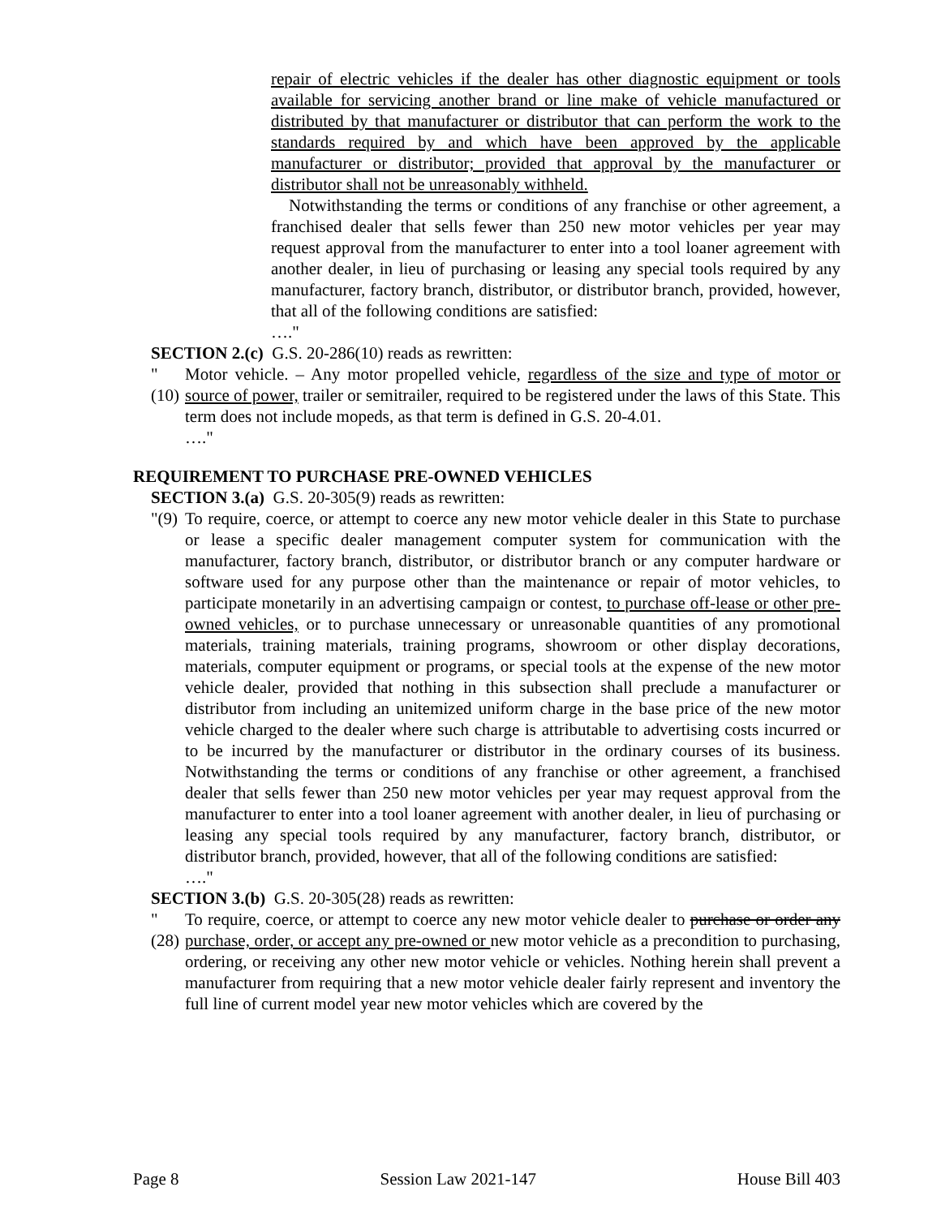repair of electric vehicles if the dealer has other diagnostic equipment or tools available for servicing another brand or line make of vehicle manufactured or distributed by that manufacturer or distributor that can perform the work to the standards required by and which have been approved by the applicable manufacturer or distributor; provided that approval by the manufacturer or distributor shall not be unreasonably withheld.
Notwithstanding the terms or conditions of any franchise or other agreement, a franchised dealer that sells fewer than 250 new motor vehicles per year may request approval from the manufacturer to enter into a tool loaner agreement with another dealer, in lieu of purchasing or leasing any special tools required by any manufacturer, factory branch, distributor, or distributor branch, provided, however, that all of the following conditions are satisfied:
…."
SECTION 2.(c) G.S. 20-286(10) reads as rewritten:
"(10)
Motor vehicle. – Any motor propelled vehicle, regardless of the size and type of motor or source of power, trailer or semitrailer, required to be registered under the laws of this State. This term does not include mopeds, as that term is defined in G.S. 20-4.01.
…."
REQUIREMENT TO PURCHASE PRE-OWNED VEHICLES
SECTION 3.(a) G.S. 20-305(9) reads as rewritten:
"(9)
To require, coerce, or attempt to coerce any new motor vehicle dealer in this State to purchase or lease a specific dealer management computer system for communication with the manufacturer, factory branch, distributor, or distributor branch or any computer hardware or software used for any purpose other than the maintenance or repair of motor vehicles, to participate monetarily in an advertising campaign or contest, to purchase off-lease or other pre-owned vehicles, or to purchase unnecessary or unreasonable quantities of any promotional materials, training materials, training programs, showroom or other display decorations, materials, computer equipment or programs, or special tools at the expense of the new motor vehicle dealer, provided that nothing in this subsection shall preclude a manufacturer or distributor from including an unitemized uniform charge in the base price of the new motor vehicle charged to the dealer where such charge is attributable to advertising costs incurred or to be incurred by the manufacturer or distributor in the ordinary courses of its business. Notwithstanding the terms or conditions of any franchise or other agreement, a franchised dealer that sells fewer than 250 new motor vehicles per year may request approval from the manufacturer to enter into a tool loaner agreement with another dealer, in lieu of purchasing or leasing any special tools required by any manufacturer, factory branch, distributor, or distributor branch, provided, however, that all of the following conditions are satisfied:
…."
SECTION 3.(b) G.S. 20-305(28) reads as rewritten:
"(28)
To require, coerce, or attempt to coerce any new motor vehicle dealer to purchase or order any purchase, order, or accept any pre-owned or new motor vehicle as a precondition to purchasing, ordering, or receiving any other new motor vehicle or vehicles. Nothing herein shall prevent a manufacturer from requiring that a new motor vehicle dealer fairly represent and inventory the full line of current model year new motor vehicles which are covered by the
Page 8 Session Law 2021-147 House Bill 403